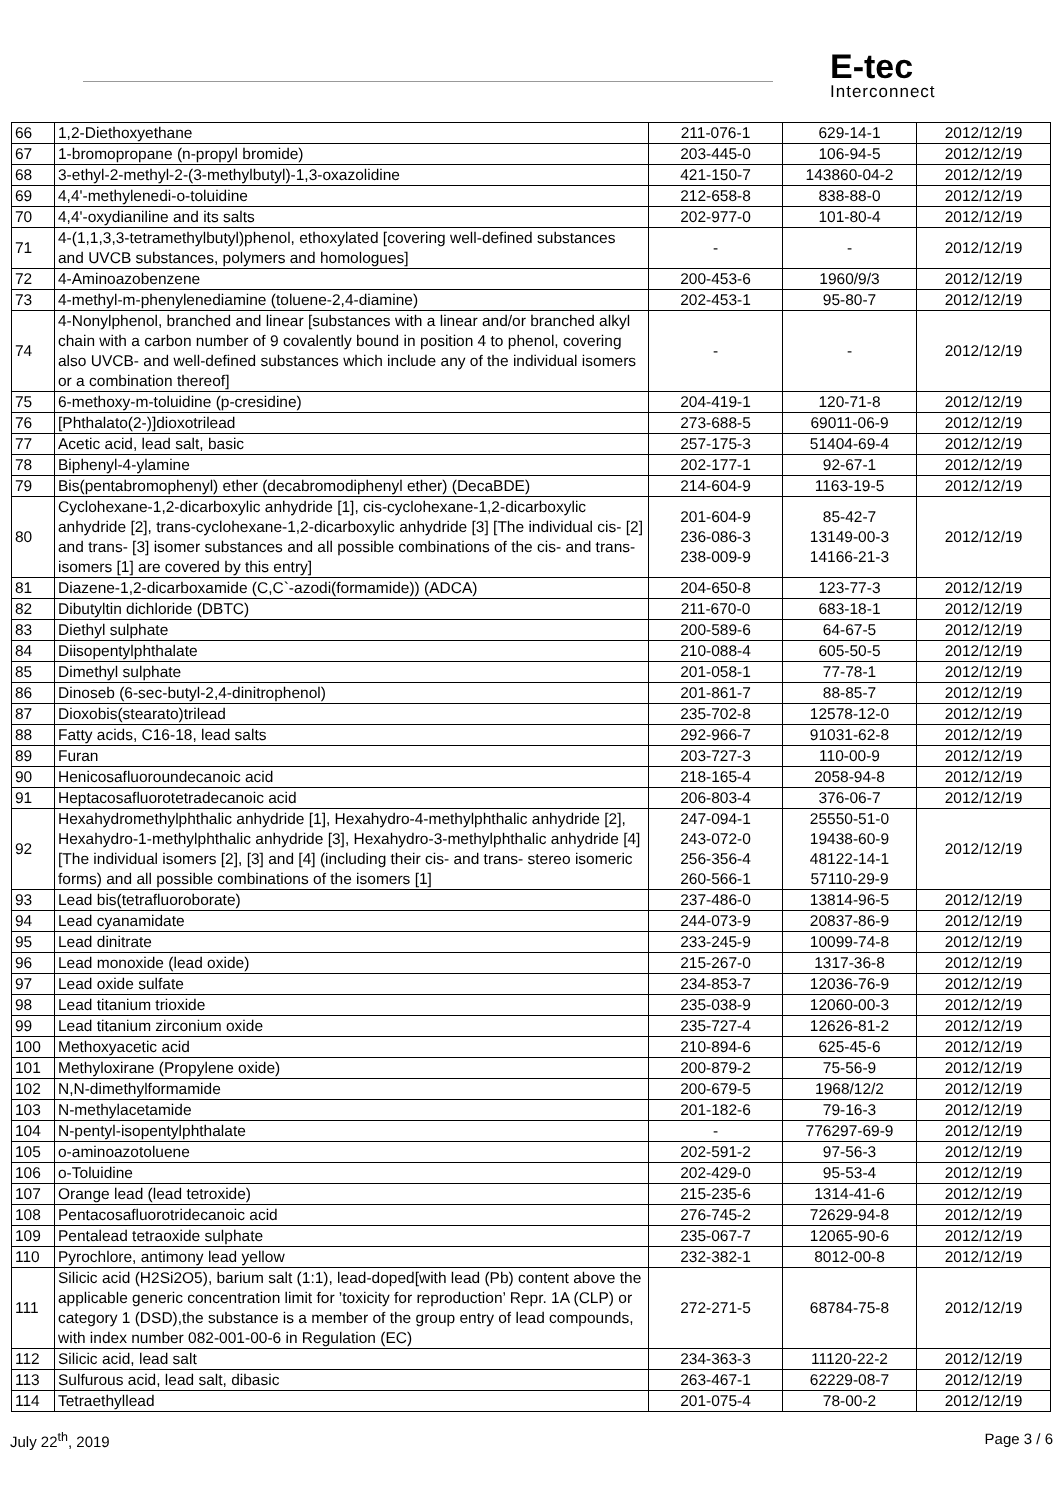E-tec
Interconnect
| 66 | 1,2-Diethoxyethane | 211-076-1 | 629-14-1 | 2012/12/19 |
| 67 | 1-bromopropane (n-propyl bromide) | 203-445-0 | 106-94-5 | 2012/12/19 |
| 68 | 3-ethyl-2-methyl-2-(3-methylbutyl)-1,3-oxazolidine | 421-150-7 | 143860-04-2 | 2012/12/19 |
| 69 | 4,4'-methylenedi-o-toluidine | 212-658-8 | 838-88-0 | 2012/12/19 |
| 70 | 4,4'-oxydianiline and its salts | 202-977-0 | 101-80-4 | 2012/12/19 |
| 71 | 4-(1,1,3,3-tetramethylbutyl)phenol, ethoxylated [covering well-defined substances and UVCB substances, polymers and homologues] | - | - | 2012/12/19 |
| 72 | 4-Aminoazobenzene | 200-453-6 | 1960/9/3 | 2012/12/19 |
| 73 | 4-methyl-m-phenylenediamine (toluene-2,4-diamine) | 202-453-1 | 95-80-7 | 2012/12/19 |
| 74 | 4-Nonylphenol, branched and linear [substances with a linear and/or branched alkyl chain with a carbon number of 9 covalently bound in position 4 to phenol, covering also UVCB- and well-defined substances which include any of the individual isomers or a combination thereof] | - | - | 2012/12/19 |
| 75 | 6-methoxy-m-toluidine (p-cresidine) | 204-419-1 | 120-71-8 | 2012/12/19 |
| 76 | [Phthalato(2-)]dioxotrilead | 273-688-5 | 69011-06-9 | 2012/12/19 |
| 77 | Acetic acid, lead salt, basic | 257-175-3 | 51404-69-4 | 2012/12/19 |
| 78 | Biphenyl-4-ylamine | 202-177-1 | 92-67-1 | 2012/12/19 |
| 79 | Bis(pentabromophenyl) ether (decabromodiphenyl ether) (DecaBDE) | 214-604-9 | 1163-19-5 | 2012/12/19 |
| 80 | Cyclohexane-1,2-dicarboxylic anhydride [1], cis-cyclohexane-1,2-dicarboxylic anhydride [2], trans-cyclohexane-1,2-dicarboxylic anhydride [3] [The individual cis- [2] and trans- [3] isomer substances and all possible combinations of the cis- and trans-isomers [1] are covered by this entry] | 201-604-9 236-086-3 238-009-9 | 85-42-7 13149-00-3 14166-21-3 | 2012/12/19 |
| 81 | Diazene-1,2-dicarboxamide (C,C`-azodi(formamide)) (ADCA) | 204-650-8 | 123-77-3 | 2012/12/19 |
| 82 | Dibutyltin dichloride (DBTC) | 211-670-0 | 683-18-1 | 2012/12/19 |
| 83 | Diethyl sulphate | 200-589-6 | 64-67-5 | 2012/12/19 |
| 84 | Diisopentylphthalate | 210-088-4 | 605-50-5 | 2012/12/19 |
| 85 | Dimethyl sulphate | 201-058-1 | 77-78-1 | 2012/12/19 |
| 86 | Dinoseb (6-sec-butyl-2,4-dinitrophenol) | 201-861-7 | 88-85-7 | 2012/12/19 |
| 87 | Dioxobis(stearato)trilead | 235-702-8 | 12578-12-0 | 2012/12/19 |
| 88 | Fatty acids, C16-18, lead salts | 292-966-7 | 91031-62-8 | 2012/12/19 |
| 89 | Furan | 203-727-3 | 110-00-9 | 2012/12/19 |
| 90 | Henicosafluoroundecanoic acid | 218-165-4 | 2058-94-8 | 2012/12/19 |
| 91 | Heptacosafluorotetradecanoic acid | 206-803-4 | 376-06-7 | 2012/12/19 |
| 92 | Hexahydromethylphthalic anhydride [1], Hexahydro-4-methylphthalic anhydride [2], Hexahydro-1-methylphthalic anhydride [3], Hexahydro-3-methylphthalic anhydride [4] [The individual isomers [2], [3] and [4] (including their cis- and trans- stereo isomeric forms) and all possible combinations of the isomers [1] | 247-094-1 243-072-0 256-356-4 260-566-1 | 25550-51-0 19438-60-9 48122-14-1 57110-29-9 | 2012/12/19 |
| 93 | Lead bis(tetrafluoroborate) | 237-486-0 | 13814-96-5 | 2012/12/19 |
| 94 | Lead cyanamidate | 244-073-9 | 20837-86-9 | 2012/12/19 |
| 95 | Lead dinitrate | 233-245-9 | 10099-74-8 | 2012/12/19 |
| 96 | Lead monoxide (lead oxide) | 215-267-0 | 1317-36-8 | 2012/12/19 |
| 97 | Lead oxide sulfate | 234-853-7 | 12036-76-9 | 2012/12/19 |
| 98 | Lead titanium trioxide | 235-038-9 | 12060-00-3 | 2012/12/19 |
| 99 | Lead titanium zirconium oxide | 235-727-4 | 12626-81-2 | 2012/12/19 |
| 100 | Methoxyacetic acid | 210-894-6 | 625-45-6 | 2012/12/19 |
| 101 | Methyloxirane (Propylene oxide) | 200-879-2 | 75-56-9 | 2012/12/19 |
| 102 | N,N-dimethylformamide | 200-679-5 | 1968/12/2 | 2012/12/19 |
| 103 | N-methylacetamide | 201-182-6 | 79-16-3 | 2012/12/19 |
| 104 | N-pentyl-isopentylphthalate | - | 776297-69-9 | 2012/12/19 |
| 105 | o-aminoazotoluene | 202-591-2 | 97-56-3 | 2012/12/19 |
| 106 | o-Toluidine | 202-429-0 | 95-53-4 | 2012/12/19 |
| 107 | Orange lead (lead tetroxide) | 215-235-6 | 1314-41-6 | 2012/12/19 |
| 108 | Pentacosafluorotridecanoic acid | 276-745-2 | 72629-94-8 | 2012/12/19 |
| 109 | Pentalead tetraoxide sulphate | 235-067-7 | 12065-90-6 | 2012/12/19 |
| 110 | Pyrochlore, antimony lead yellow | 232-382-1 | 8012-00-8 | 2012/12/19 |
| 111 | Silicic acid (H2Si2O5), barium salt (1:1), lead-doped[with lead (Pb) content above the applicable generic concentration limit for ’toxicity for reproduction’ Repr. 1A (CLP) or category 1 (DSD),the substance is a member of the group entry of lead compounds, with index number 082-001-00-6 in Regulation (EC) | 272-271-5 | 68784-75-8 | 2012/12/19 |
| 112 | Silicic acid, lead salt | 234-363-3 | 11120-22-2 | 2012/12/19 |
| 113 | Sulfurous acid, lead salt, dibasic | 263-467-1 | 62229-08-7 | 2012/12/19 |
| 114 | Tetraethyllead | 201-075-4 | 78-00-2 | 2012/12/19 |
July 22<sup>th</sup>, 2019 Page 3 / 6